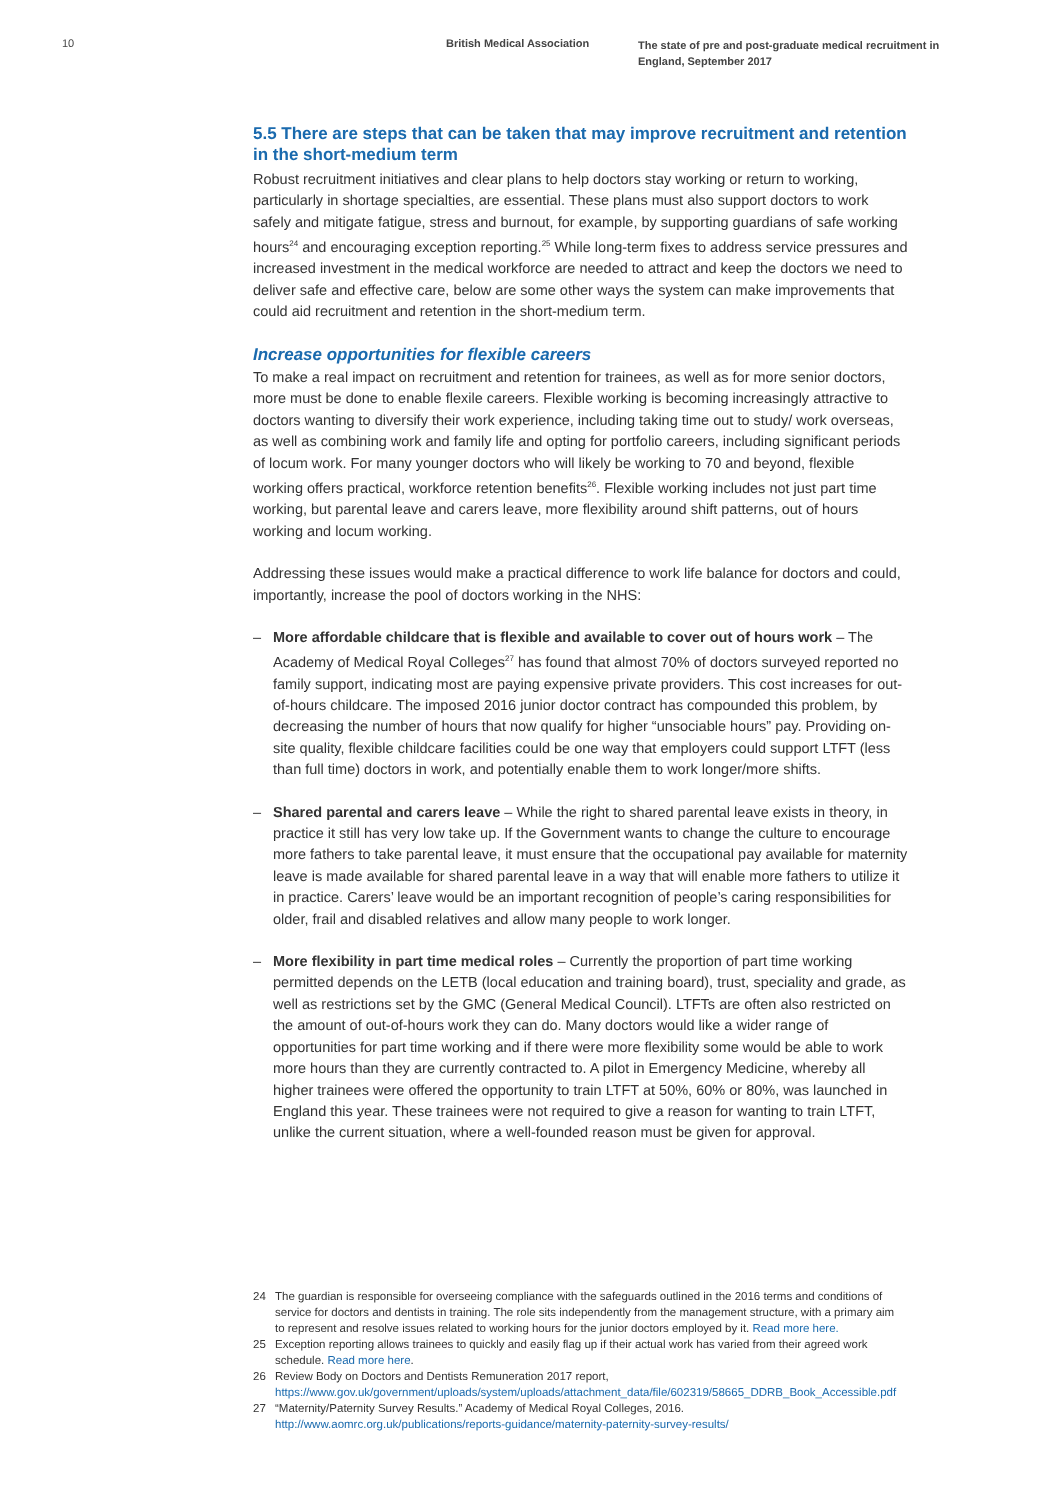10 British Medical Association
The state of pre and post-graduate medical recruitment in England, September 2017
5.5 There are steps that can be taken that may improve recruitment and retention in the short-medium term
Robust recruitment initiatives and clear plans to help doctors stay working or return to working, particularly in shortage specialties, are essential. These plans must also support doctors to work safely and mitigate fatigue, stress and burnout, for example, by supporting guardians of safe working hours<sup>24</sup> and encouraging exception reporting.<sup>25</sup> While long-term fixes to address service pressures and increased investment in the medical workforce are needed to attract and keep the doctors we need to deliver safe and effective care, below are some other ways the system can make improvements that could aid recruitment and retention in the short-medium term.
Increase opportunities for flexible careers
To make a real impact on recruitment and retention for trainees, as well as for more senior doctors, more must be done to enable flexile careers. Flexible working is becoming increasingly attractive to doctors wanting to diversify their work experience, including taking time out to study/ work overseas, as well as combining work and family life and opting for portfolio careers, including significant periods of locum work. For many younger doctors who will likely be working to 70 and beyond, flexible working offers practical, workforce retention benefits<sup>26</sup>. Flexible working includes not just part time working, but parental leave and carers leave, more flexibility around shift patterns, out of hours working and locum working.
Addressing these issues would make a practical difference to work life balance for doctors and could, importantly, increase the pool of doctors working in the NHS:
– More affordable childcare that is flexible and available to cover out of hours work – The Academy of Medical Royal Colleges<sup>27</sup> has found that almost 70% of doctors surveyed reported no family support, indicating most are paying expensive private providers. This cost increases for out-of-hours childcare. The imposed 2016 junior doctor contract has compounded this problem, by decreasing the number of hours that now qualify for higher “unsociable hours” pay. Providing on-site quality, flexible childcare facilities could be one way that employers could support LTFT (less than full time) doctors in work, and potentially enable them to work longer/more shifts.
– Shared parental and carers leave – While the right to shared parental leave exists in theory, in practice it still has very low take up. If the Government wants to change the culture to encourage more fathers to take parental leave, it must ensure that the occupational pay available for maternity leave is made available for shared parental leave in a way that will enable more fathers to utilize it in practice. Carers’ leave would be an important recognition of people’s caring responsibilities for older, frail and disabled relatives and allow many people to work longer.
– More flexibility in part time medical roles – Currently the proportion of part time working permitted depends on the LETB (local education and training board), trust, speciality and grade, as well as restrictions set by the GMC (General Medical Council). LTFTs are often also restricted on the amount of out-of-hours work they can do. Many doctors would like a wider range of opportunities for part time working and if there were more flexibility some would be able to work more hours than they are currently contracted to. A pilot in Emergency Medicine, whereby all higher trainees were offered the opportunity to train LTFT at 50%, 60% or 80%, was launched in England this year. These trainees were not required to give a reason for wanting to train LTFT, unlike the current situation, where a well-founded reason must be given for approval.
24 The guardian is responsible for overseeing compliance with the safeguards outlined in the 2016 terms and conditions of service for doctors and dentists in training. The role sits independently from the management structure, with a primary aim to represent and resolve issues related to working hours for the junior doctors employed by it. Read more here.
25 Exception reporting allows trainees to quickly and easily flag up if their actual work has varied from their agreed work schedule. Read more here.
26 Review Body on Doctors and Dentists Remuneration 2017 report, https://www.gov.uk/government/uploads/system/uploads/attachment_data/file/602319/58665_DDRB_Book_Accessible.pdf
27 “Maternity/Paternity Survey Results.” Academy of Medical Royal Colleges, 2016. http://www.aomrc.org.uk/publications/reports-guidance/maternity-paternity-survey-results/